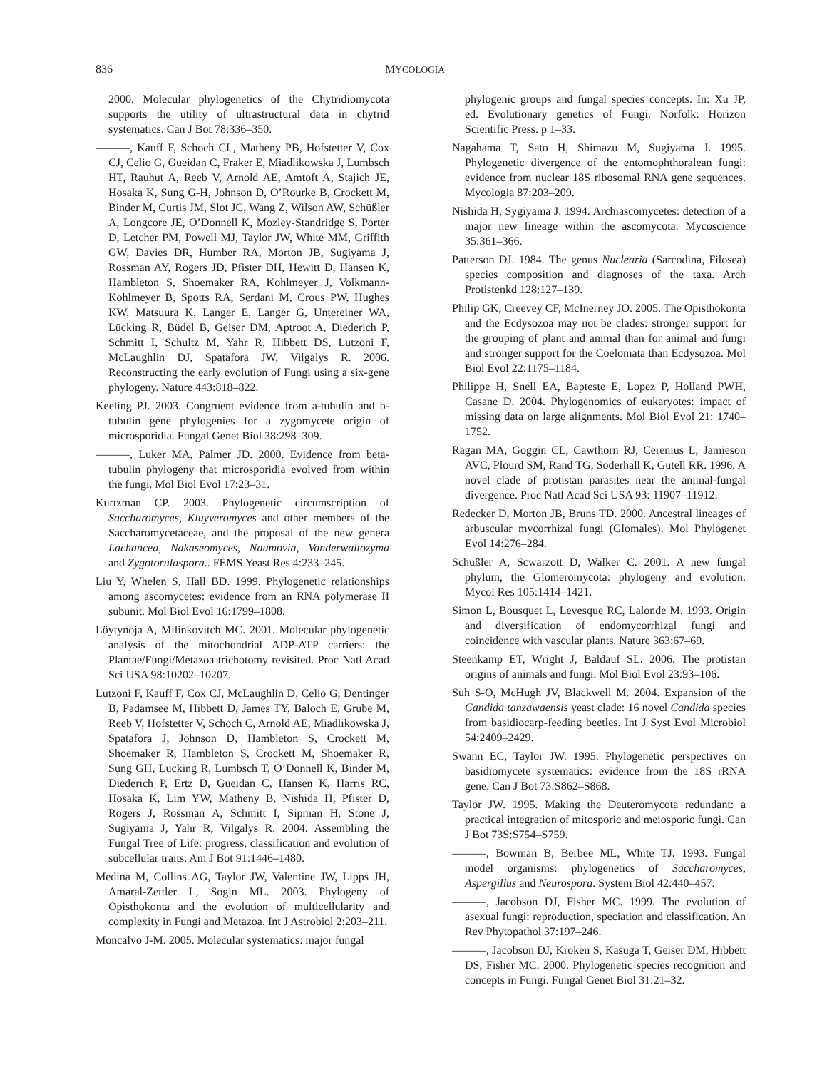836 MYCOLOGIA
2000. Molecular phylogenetics of the Chytridiomycota supports the utility of ultrastructural data in chytrid systematics. Can J Bot 78:336–350.
———, Kauff F, Schoch CL, Matheny PB, Hofstetter V, Cox CJ, Celio G, Gueidan C, Fraker E, Miadlikowska J, Lumbsch HT, Rauhut A, Reeb V, Arnold AE, Amtoft A, Stajich JE, Hosaka K, Sung G-H, Johnson D, O’Rourke B, Crockett M, Binder M, Curtis JM, Slot JC, Wang Z, Wilson AW, Schüßler A, Longcore JE, O’Donnell K, Mozley-Standridge S, Porter D, Letcher PM, Powell MJ, Taylor JW, White MM, Griffith GW, Davies DR, Humber RA, Morton JB, Sugiyama J, Rossman AY, Rogers JD, Pfister DH, Hewitt D, Hansen K, Hambleton S, Shoemaker RA, Kohlmeyer J, Volkmann-Kohlmeyer B, Spotts RA, Serdani M, Crous PW, Hughes KW, Matsuura K, Langer E, Langer G, Untereiner WA, Lücking R, Büdel B, Geiser DM, Aptroot A, Diederich P, Schmitt I, Schultz M, Yahr R, Hibbett DS, Lutzoni F, McLaughlin DJ, Spatafora JW, Vilgalys R. 2006. Reconstructing the early evolution of Fungi using a six-gene phylogeny. Nature 443:818–822.
Keeling PJ. 2003. Congruent evidence from a-tubulin and b-tubulin gene phylogenies for a zygomycete origin of microsporidia. Fungal Genet Biol 38:298–309.
———, Luker MA, Palmer JD. 2000. Evidence from beta-tubulin phylogeny that microsporidia evolved from within the fungi. Mol Biol Evol 17:23–31.
Kurtzman CP. 2003. Phylogenetic circumscription of Saccharomyces, Kluyveromyces and other members of the Saccharomycetaceae, and the proposal of the new genera Lachancea, Nakaseomyces, Naumovia, Vanderwaltozyma and Zygotorulaspora.. FEMS Yeast Res 4:233–245.
Liu Y, Whelen S, Hall BD. 1999. Phylogenetic relationships among ascomycetes: evidence from an RNA polymerase II subunit. Mol Biol Evol 16:1799–1808.
Löytynoja A, Milinkovitch MC. 2001. Molecular phylogenetic analysis of the mitochondrial ADP-ATP carriers: the Plantae/Fungi/Metazoa trichotomy revisited. Proc Natl Acad Sci USA 98:10202–10207.
Lutzoni F, Kauff F, Cox CJ, McLaughlin D, Celio G, Dentinger B, Padamsee M, Hibbett D, James TY, Baloch E, Grube M, Reeb V, Hofstetter V, Schoch C, Arnold AE, Miadlikowska J, Spatafora J, Johnson D, Hambleton S, Crockett M, Shoemaker R, Hambleton S, Crockett M, Shoemaker R, Sung GH, Lucking R, Lumbsch T, O’Donnell K, Binder M, Diederich P, Ertz D, Gueidan C, Hansen K, Harris RC, Hosaka K, Lim YW, Matheny B, Nishida H, Pfister D, Rogers J, Rossman A, Schmitt I, Sipman H, Stone J, Sugiyama J, Yahr R, Vilgalys R. 2004. Assembling the Fungal Tree of Life: progress, classification and evolution of subcellular traits. Am J Bot 91:1446–1480.
Medina M, Collins AG, Taylor JW, Valentine JW, Lipps JH, Amaral-Zettler L, Sogin ML. 2003. Phylogeny of Opisthokonta and the evolution of multicellularity and complexity in Fungi and Metazoa. Int J Astrobiol 2:203–211.
Moncalvo J-M. 2005. Molecular systematics: major fungal
phylogenic groups and fungal species concepts. In: Xu JP, ed. Evolutionary genetics of Fungi. Norfolk: Horizon Scientific Press. p 1–33.
Nagahama T, Sato H, Shimazu M, Sugiyama J. 1995. Phylogenetic divergence of the entomophthoralean fungi: evidence from nuclear 18S ribosomal RNA gene sequences. Mycologia 87:203–209.
Nishida H, Sygiyama J. 1994. Archiascomycetes: detection of a major new lineage within the ascomycota. Mycoscience 35:361–366.
Patterson DJ. 1984. The genus Nuclearia (Sarcodina, Filosea) species composition and diagnoses of the taxa. Arch Protistenkd 128:127–139.
Philip GK, Creevey CF, McInerney JO. 2005. The Opisthokonta and the Ecdysozoa may not be clades: stronger support for the grouping of plant and animal than for animal and fungi and stronger support for the Coelomata than Ecdysozoa. Mol Biol Evol 22:1175–1184.
Philippe H, Snell EA, Bapteste E, Lopez P, Holland PWH, Casane D. 2004. Phylogenomics of eukaryotes: impact of missing data on large alignments. Mol Biol Evol 21: 1740–1752.
Ragan MA, Goggin CL, Cawthorn RJ, Cerenius L, Jamieson AVC, Plourd SM, Rand TG, Soderhall K, Gutell RR. 1996. A novel clade of protistan parasites near the animal-fungal divergence. Proc Natl Acad Sci USA 93: 11907–11912.
Redecker D, Morton JB, Bruns TD. 2000. Ancestral lineages of arbuscular mycorrhizal fungi (Glomales). Mol Phylogenet Evol 14:276–284.
Schüßler A, Scwarzott D, Walker C. 2001. A new fungal phylum, the Glomeromycota: phylogeny and evolution. Mycol Res 105:1414–1421.
Simon L, Bousquet L, Levesque RC, Lalonde M. 1993. Origin and diversification of endomycorrhizal fungi and coincidence with vascular plants. Nature 363:67–69.
Steenkamp ET, Wright J, Baldauf SL. 2006. The protistan origins of animals and fungi. Mol Biol Evol 23:93–106.
Suh S-O, McHugh JV, Blackwell M. 2004. Expansion of the Candida tanzawaensis yeast clade: 16 novel Candida species from basidiocarp-feeding beetles. Int J Syst Evol Microbiol 54:2409–2429.
Swann EC, Taylor JW. 1995. Phylogenetic perspectives on basidiomycete systematics: evidence from the 18S rRNA gene. Can J Bot 73:S862–S868.
Taylor JW. 1995. Making the Deuteromycota redundant: a practical integration of mitosporic and meiosporic fungi. Can J Bot 73S:S754–S759.
———, Bowman B, Berbee ML, White TJ. 1993. Fungal model organisms: phylogenetics of Saccharomyces, Aspergillus and Neurospora. System Biol 42:440–457.
———, Jacobson DJ, Fisher MC. 1999. The evolution of asexual fungi: reproduction, speciation and classification. An Rev Phytopathol 37:197–246.
———, Jacobson DJ, Kroken S, Kasuga T, Geiser DM, Hibbett DS, Fisher MC. 2000. Phylogenetic species recognition and concepts in Fungi. Fungal Genet Biol 31:21–32.